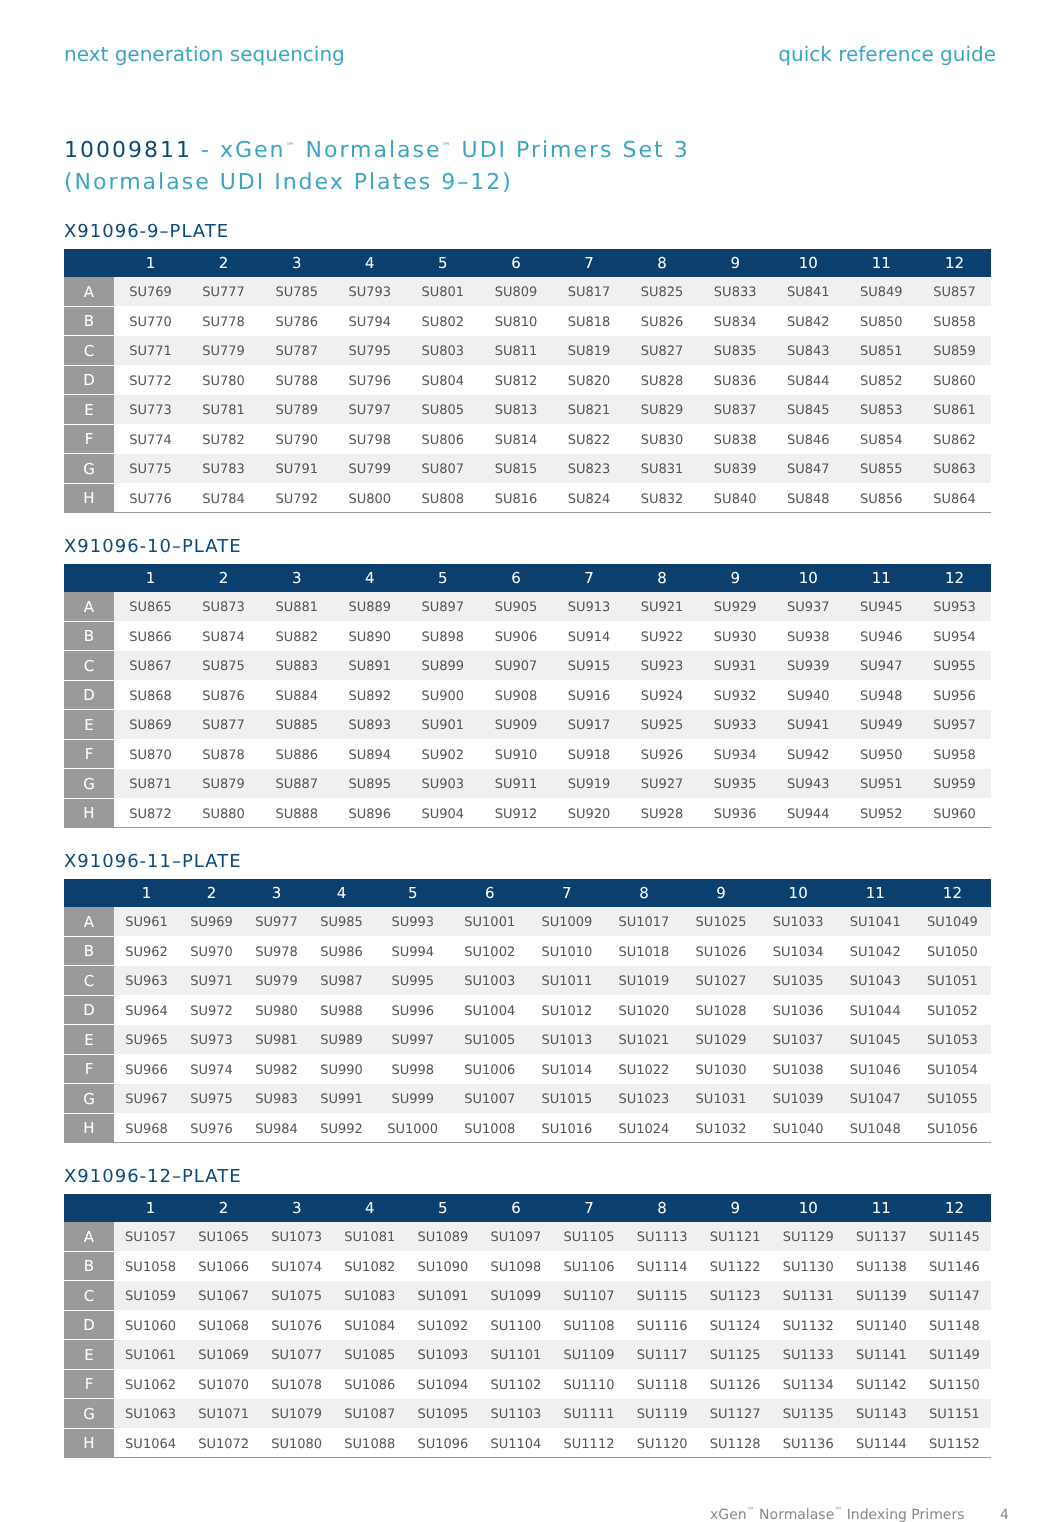next generation sequencing quick reference guide
10009811 - xGen<sup>™</sup> Normalase<sup>™</sup> UDI Primers Set 3
(Normalase UDI Index Plates 9–12)
X91096-9–PLATE
| | 1 | 2 | 3 | 4 | 5 | 6 | 7 | 8 | 9 | 10 | 11 | 12 |
| --- | --- | --- | --- | --- | --- | --- | --- | --- | --- | --- | --- | --- |
| A | SU769 | SU777 | SU785 | SU793 | SU801 | SU809 | SU817 | SU825 | SU833 | SU841 | SU849 | SU857 |
| B | SU770 | SU778 | SU786 | SU794 | SU802 | SU810 | SU818 | SU826 | SU834 | SU842 | SU850 | SU858 |
| C | SU771 | SU779 | SU787 | SU795 | SU803 | SU811 | SU819 | SU827 | SU835 | SU843 | SU851 | SU859 |
| D | SU772 | SU780 | SU788 | SU796 | SU804 | SU812 | SU820 | SU828 | SU836 | SU844 | SU852 | SU860 |
| E | SU773 | SU781 | SU789 | SU797 | SU805 | SU813 | SU821 | SU829 | SU837 | SU845 | SU853 | SU861 |
| F | SU774 | SU782 | SU790 | SU798 | SU806 | SU814 | SU822 | SU830 | SU838 | SU846 | SU854 | SU862 |
| G | SU775 | SU783 | SU791 | SU799 | SU807 | SU815 | SU823 | SU831 | SU839 | SU847 | SU855 | SU863 |
| H | SU776 | SU784 | SU792 | SU800 | SU808 | SU816 | SU824 | SU832 | SU840 | SU848 | SU856 | SU864 |
X91096-10–PLATE
| | 1 | 2 | 3 | 4 | 5 | 6 | 7 | 8 | 9 | 10 | 11 | 12 |
| --- | --- | --- | --- | --- | --- | --- | --- | --- | --- | --- | --- | --- |
| A | SU865 | SU873 | SU881 | SU889 | SU897 | SU905 | SU913 | SU921 | SU929 | SU937 | SU945 | SU953 |
| B | SU866 | SU874 | SU882 | SU890 | SU898 | SU906 | SU914 | SU922 | SU930 | SU938 | SU946 | SU954 |
| C | SU867 | SU875 | SU883 | SU891 | SU899 | SU907 | SU915 | SU923 | SU931 | SU939 | SU947 | SU955 |
| D | SU868 | SU876 | SU884 | SU892 | SU900 | SU908 | SU916 | SU924 | SU932 | SU940 | SU948 | SU956 |
| E | SU869 | SU877 | SU885 | SU893 | SU901 | SU909 | SU917 | SU925 | SU933 | SU941 | SU949 | SU957 |
| F | SU870 | SU878 | SU886 | SU894 | SU902 | SU910 | SU918 | SU926 | SU934 | SU942 | SU950 | SU958 |
| G | SU871 | SU879 | SU887 | SU895 | SU903 | SU911 | SU919 | SU927 | SU935 | SU943 | SU951 | SU959 |
| H | SU872 | SU880 | SU888 | SU896 | SU904 | SU912 | SU920 | SU928 | SU936 | SU944 | SU952 | SU960 |
X91096-11–PLATE
| | 1 | 2 | 3 | 4 | 5 | 6 | 7 | 8 | 9 | 10 | 11 | 12 |
| --- | --- | --- | --- | --- | --- | --- | --- | --- | --- | --- | --- | --- |
| A | SU961 | SU969 | SU977 | SU985 | SU993 | SU1001 | SU1009 | SU1017 | SU1025 | SU1033 | SU1041 | SU1049 |
| B | SU962 | SU970 | SU978 | SU986 | SU994 | SU1002 | SU1010 | SU1018 | SU1026 | SU1034 | SU1042 | SU1050 |
| C | SU963 | SU971 | SU979 | SU987 | SU995 | SU1003 | SU1011 | SU1019 | SU1027 | SU1035 | SU1043 | SU1051 |
| D | SU964 | SU972 | SU980 | SU988 | SU996 | SU1004 | SU1012 | SU1020 | SU1028 | SU1036 | SU1044 | SU1052 |
| E | SU965 | SU973 | SU981 | SU989 | SU997 | SU1005 | SU1013 | SU1021 | SU1029 | SU1037 | SU1045 | SU1053 |
| F | SU966 | SU974 | SU982 | SU990 | SU998 | SU1006 | SU1014 | SU1022 | SU1030 | SU1038 | SU1046 | SU1054 |
| G | SU967 | SU975 | SU983 | SU991 | SU999 | SU1007 | SU1015 | SU1023 | SU1031 | SU1039 | SU1047 | SU1055 |
| H | SU968 | SU976 | SU984 | SU992 | SU1000 | SU1008 | SU1016 | SU1024 | SU1032 | SU1040 | SU1048 | SU1056 |
X91096-12–PLATE
| | 1 | 2 | 3 | 4 | 5 | 6 | 7 | 8 | 9 | 10 | 11 | 12 |
| --- | --- | --- | --- | --- | --- | --- | --- | --- | --- | --- | --- | --- |
| A | SU1057 | SU1065 | SU1073 | SU1081 | SU1089 | SU1097 | SU1105 | SU1113 | SU1121 | SU1129 | SU1137 | SU1145 |
| B | SU1058 | SU1066 | SU1074 | SU1082 | SU1090 | SU1098 | SU1106 | SU1114 | SU1122 | SU1130 | SU1138 | SU1146 |
| C | SU1059 | SU1067 | SU1075 | SU1083 | SU1091 | SU1099 | SU1107 | SU1115 | SU1123 | SU1131 | SU1139 | SU1147 |
| D | SU1060 | SU1068 | SU1076 | SU1084 | SU1092 | SU1100 | SU1108 | SU1116 | SU1124 | SU1132 | SU1140 | SU1148 |
| E | SU1061 | SU1069 | SU1077 | SU1085 | SU1093 | SU1101 | SU1109 | SU1117 | SU1125 | SU1133 | SU1141 | SU1149 |
| F | SU1062 | SU1070 | SU1078 | SU1086 | SU1094 | SU1102 | SU1110 | SU1118 | SU1126 | SU1134 | SU1142 | SU1150 |
| G | SU1063 | SU1071 | SU1079 | SU1087 | SU1095 | SU1103 | SU1111 | SU1119 | SU1127 | SU1135 | SU1143 | SU1151 |
| H | SU1064 | SU1072 | SU1080 | SU1088 | SU1096 | SU1104 | SU1112 | SU1120 | SU1128 | SU1136 | SU1144 | SU1152 |
xGen<sup>™</sup> Normalase<sup>™</sup> Indexing Primers 4